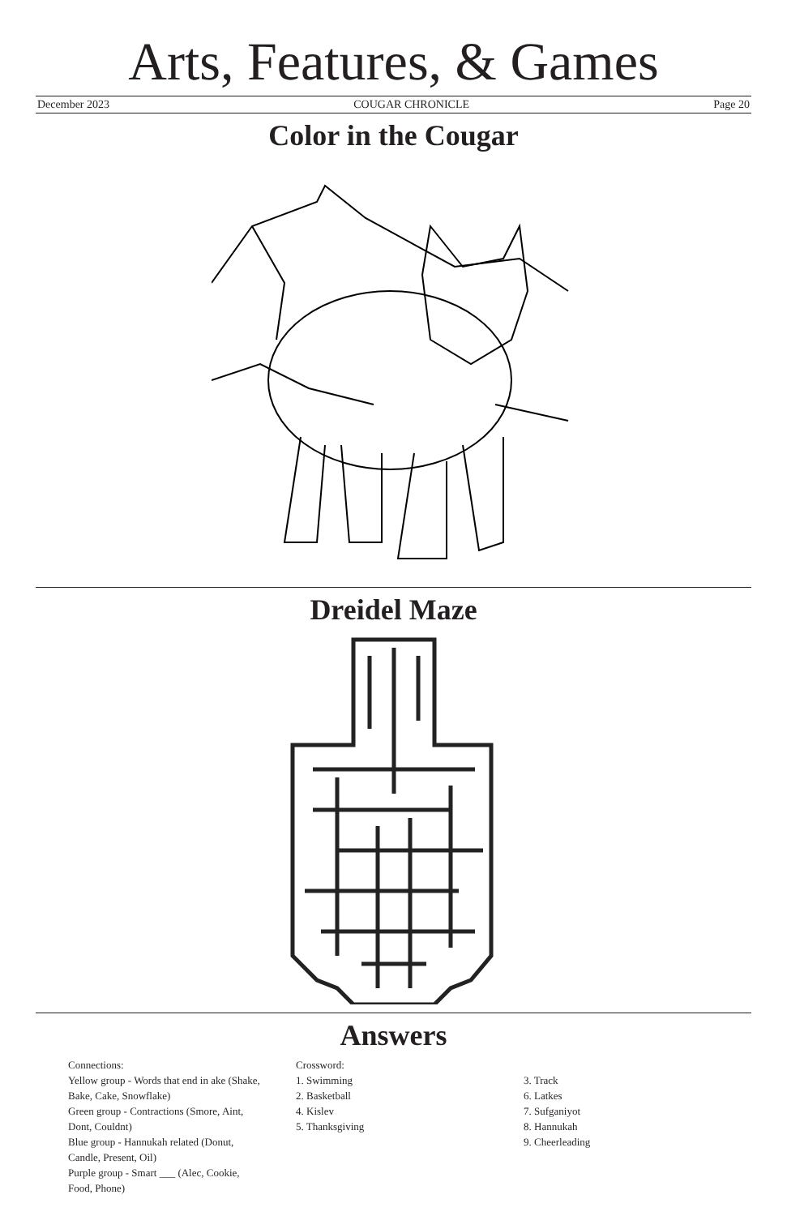Arts, Features, & Games
December 2023 COUGAR CHRONICLE Page 20
Color in the Cougar
Dreidel Maze
Answers
Connections:
Yellow group - Words that end in ake (Shake, Bake, Cake, Snowflake)
Green group - Contractions (Smore, Aint, Dont, Couldnt)
Blue group - Hannukah related (Donut, Candle, Present, Oil)
Purple group - Smart ___ (Alec, Cookie, Food, Phone)
Crossword:
1. Swimming
2. Basketball
4. Kislev
5. Thanksgiving
3. Track
6. Latkes
7. Sufganiyot
8. Hannukah
9. Cheerleading